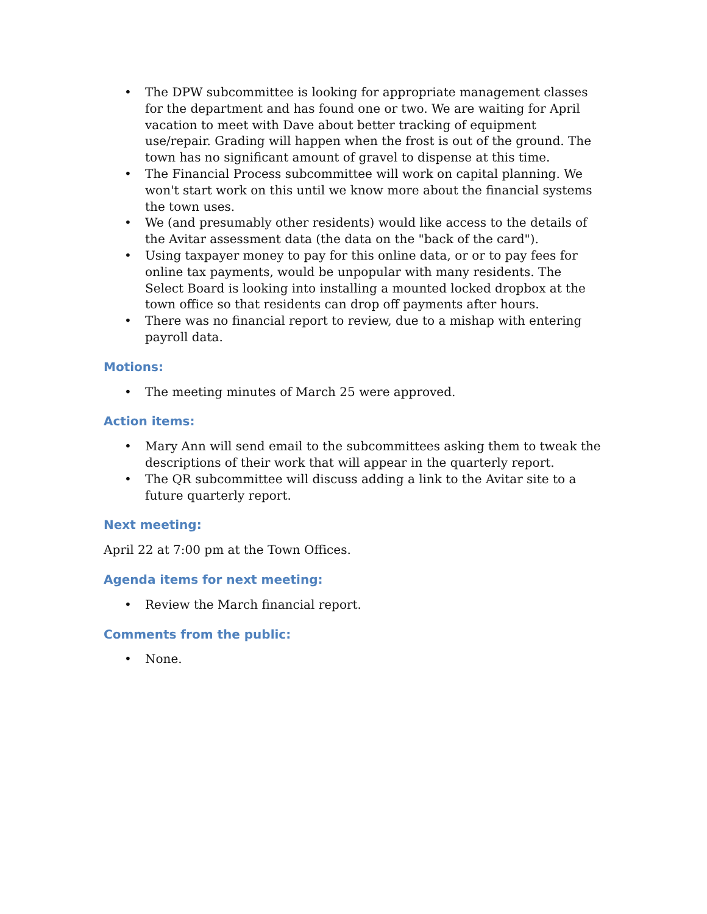• The DPW subcommittee is looking for appropriate management classes for the department and has found one or two. We are waiting for April vacation to meet with Dave about better tracking of equipment use/repair. Grading will happen when the frost is out of the ground. The town has no significant amount of gravel to dispense at this time.
• The Financial Process subcommittee will work on capital planning. We won't start work on this until we know more about the financial systems the town uses.
• We (and presumably other residents) would like access to the details of the Avitar assessment data (the data on the "back of the card").
• Using taxpayer money to pay for this online data, or or to pay fees for online tax payments, would be unpopular with many residents. The Select Board is looking into installing a mounted locked dropbox at the town office so that residents can drop off payments after hours.
• There was no financial report to review, due to a mishap with entering payroll data.
Motions:
• The meeting minutes of March 25 were approved.
Action items:
• Mary Ann will send email to the subcommittees asking them to tweak the descriptions of their work that will appear in the quarterly report.
• The QR subcommittee will discuss adding a link to the Avitar site to a future quarterly report.
Next meeting:
April 22 at 7:00 pm at the Town Offices.
Agenda items for next meeting:
• Review the March financial report.
Comments from the public:
• None.